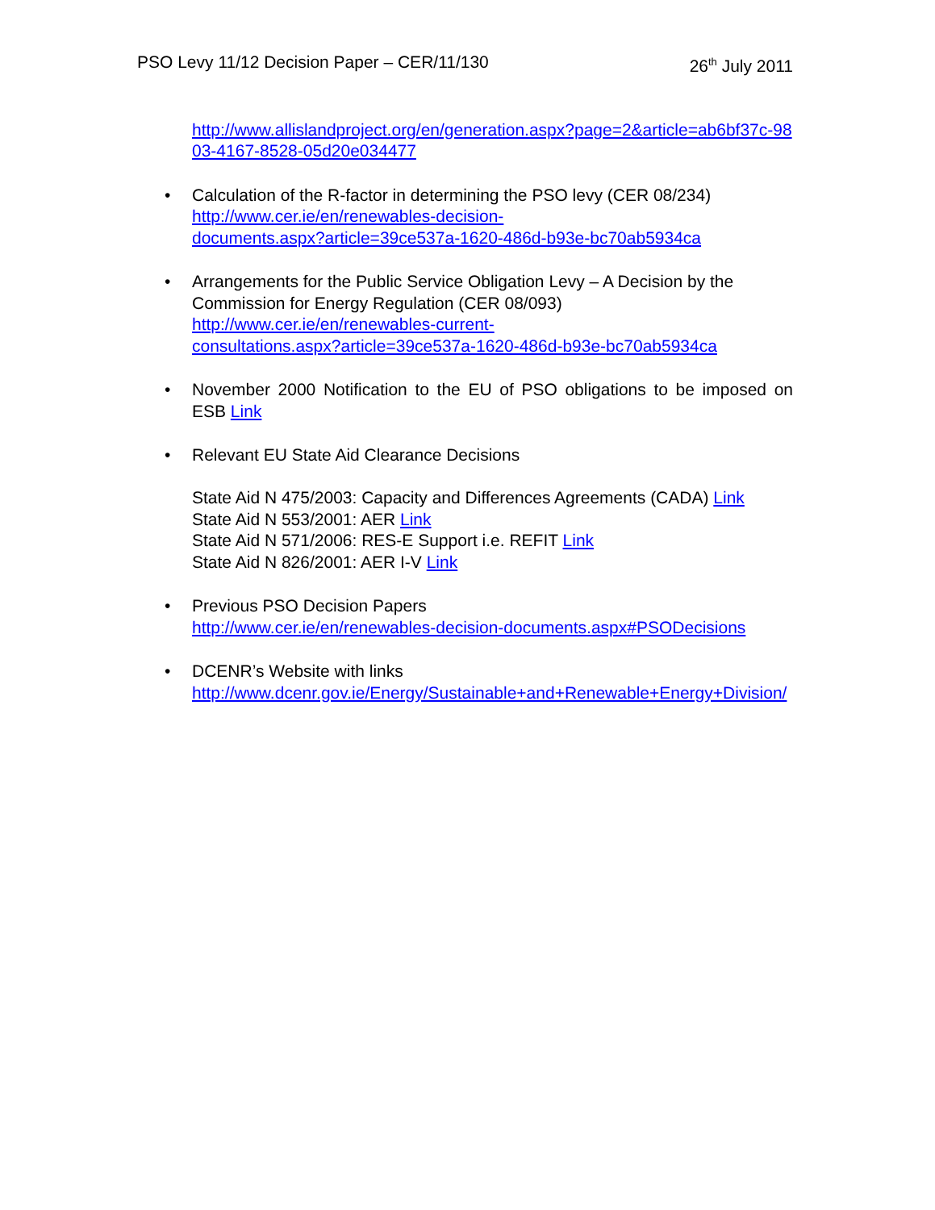PSO Levy 11/12 Decision Paper – CER/11/130 26<sup>th</sup> July 2011
http://www.allislandproject.org/en/generation.aspx?page=2&article=ab6bf37c-9803-4167-8528-05d20e034477
• Calculation of the R-factor in determining the PSO levy (CER 08/234)
http://www.cer.ie/en/renewables-decision-
documents.aspx?article=39ce537a-1620-486d-b93e-bc70ab5934ca
• Arrangements for the Public Service Obligation Levy – A Decision by the Commission for Energy Regulation (CER 08/093)
http://www.cer.ie/en/renewables-current-
consultations.aspx?article=39ce537a-1620-486d-b93e-bc70ab5934ca
• November 2000 Notification to the EU of PSO obligations to be imposed on ESB Link
• Relevant EU State Aid Clearance Decisions
State Aid N 475/2003: Capacity and Differences Agreements (CADA) Link
State Aid N 553/2001: AER Link
State Aid N 571/2006: RES-E Support i.e. REFIT Link
State Aid N 826/2001: AER I-V Link
• Previous PSO Decision Papers
http://www.cer.ie/en/renewables-decision-documents.aspx#PSODecisions
• DCENR’s Website with links
http://www.dcenr.gov.ie/Energy/Sustainable+and+Renewable+Energy+Division/